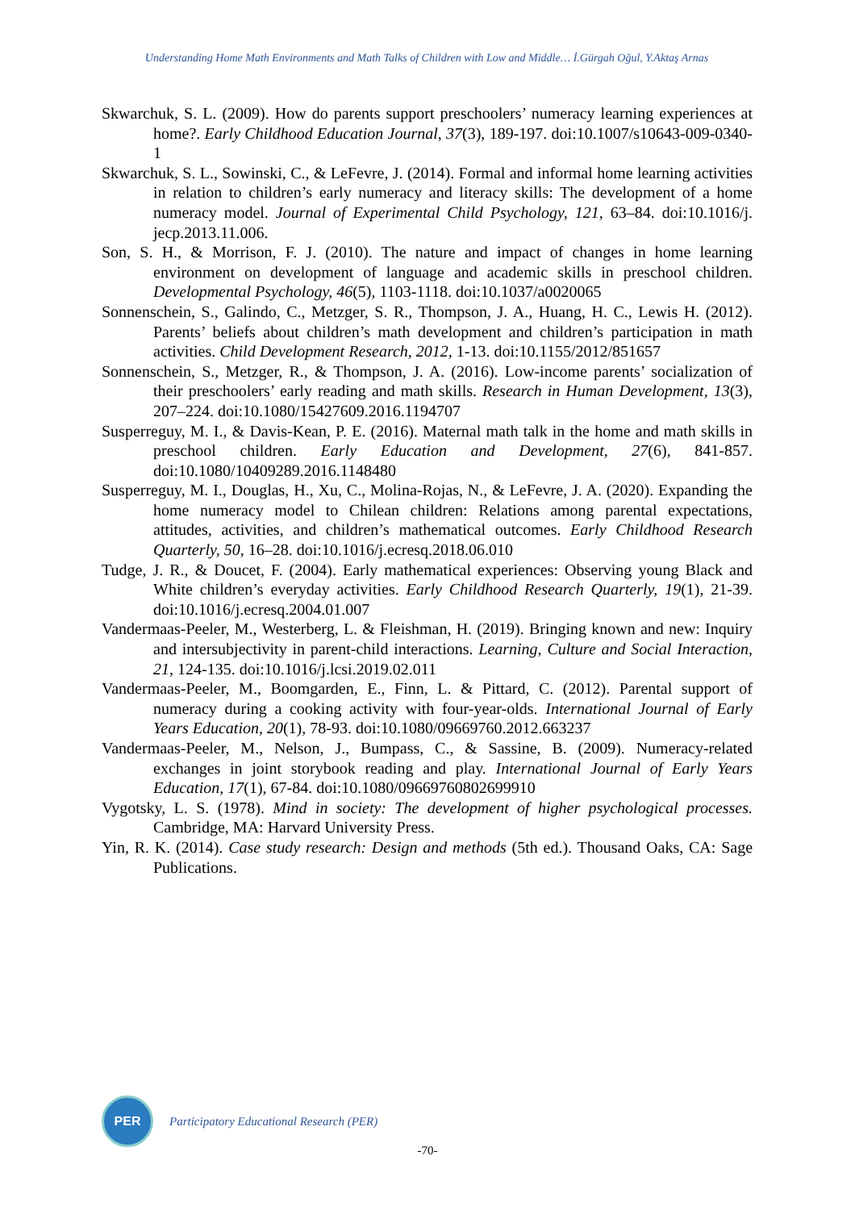Understanding Home Math Environments and Math Talks of Children with Low and Middle… İ.Gürgah Oğul, Y.Aktaş Arnas
Skwarchuk, S. L. (2009). How do parents support preschoolers’ numeracy learning experiences at home?. Early Childhood Education Journal, 37(3), 189-197. doi:10.1007/s10643-009-0340-1
Skwarchuk, S. L., Sowinski, C., & LeFevre, J. (2014). Formal and informal home learning activities in relation to children’s early numeracy and literacy skills: The development of a home numeracy model. Journal of Experimental Child Psychology, 121, 63–84. doi:10.1016/j. jecp.2013.11.006.
Son, S. H., & Morrison, F. J. (2010). The nature and impact of changes in home learning environment on development of language and academic skills in preschool children. Developmental Psychology, 46(5), 1103-1118. doi:10.1037/a0020065
Sonnenschein, S., Galindo, C., Metzger, S. R., Thompson, J. A., Huang, H. C., Lewis H. (2012). Parents’ beliefs about children’s math development and children’s participation in math activities. Child Development Research, 2012, 1-13. doi:10.1155/2012/851657
Sonnenschein, S., Metzger, R., & Thompson, J. A. (2016). Low-income parents’ socialization of their preschoolers’ early reading and math skills. Research in Human Development, 13(3), 207–224. doi:10.1080/15427609.2016.1194707
Susperreguy, M. I., & Davis-Kean, P. E. (2016). Maternal math talk in the home and math skills in preschool children. Early Education and Development, 27(6), 841-857. doi:10.1080/10409289.2016.1148480
Susperreguy, M. I., Douglas, H., Xu, C., Molina-Rojas, N., & LeFevre, J. A. (2020). Expanding the home numeracy model to Chilean children: Relations among parental expectations, attitudes, activities, and children’s mathematical outcomes. Early Childhood Research Quarterly, 50, 16–28. doi:10.1016/j.ecresq.2018.06.010
Tudge, J. R., & Doucet, F. (2004). Early mathematical experiences: Observing young Black and White children’s everyday activities. Early Childhood Research Quarterly, 19(1), 21-39. doi:10.1016/j.ecresq.2004.01.007
Vandermaas-Peeler, M., Westerberg, L. & Fleishman, H. (2019). Bringing known and new: Inquiry and intersubjectivity in parent-child interactions. Learning, Culture and Social Interaction, 21, 124-135. doi:10.1016/j.lcsi.2019.02.011
Vandermaas-Peeler, M., Boomgarden, E., Finn, L. & Pittard, C. (2012). Parental support of numeracy during a cooking activity with four-year-olds. International Journal of Early Years Education, 20(1), 78-93. doi:10.1080/09669760.2012.663237
Vandermaas-Peeler, M., Nelson, J., Bumpass, C., & Sassine, B. (2009). Numeracy-related exchanges in joint storybook reading and play. International Journal of Early Years Education, 17(1), 67-84. doi:10.1080/09669760802699910
Vygotsky, L. S. (1978). Mind in society: The development of higher psychological processes. Cambridge, MA: Harvard University Press.
Yin, R. K. (2014). Case study research: Design and methods (5th ed.). Thousand Oaks, CA: Sage Publications.
PER
Participatory Educational Research (PER)
-70-